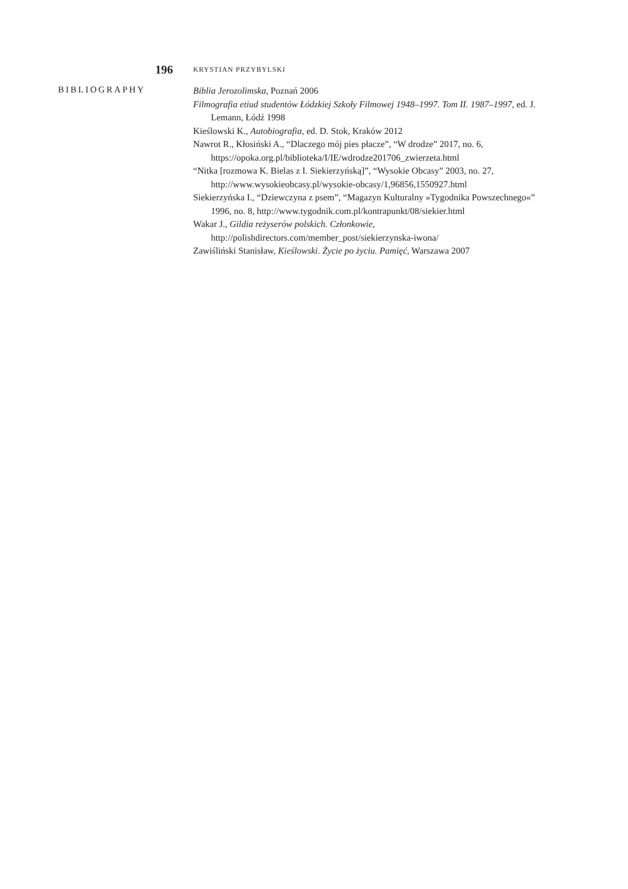196 KRYSTIAN PRZYBYLSKI
BIBLIOGRAPHY
Biblia Jerozolimska, Poznań 2006
Filmografia etiud studentów Łódzkiej Szkoły Filmowej 1948–1997. Tom II. 1987–1997, ed. J. Lemann, Łódź 1998
Kieślowski K., Autobiografia, ed. D. Stok, Kraków 2012
Nawrot R., Kłosiński A., “Dlaczego mój pies płacze”, “W drodze” 2017, no. 6, https://opoka.org.pl/biblioteka/I/IE/wdrodze201706_zwierzeta.html
“Nitka [rozmowa K. Bielas z I. Siekierzyńską]”, “Wysokie Obcasy” 2003, no. 27, http://www.wysokieobcasy.pl/wysokie-obcasy/1,96856,1550927.html
Siekierzyńska I., “Dziewczyna z psem”, “Magazyn Kulturalny »Tygodnika Powszechnego«” 1996, no. 8, http://www.tygodnik.com.pl/kontrapunkt/08/siekier.html
Wakar J., Gildia reżyserów polskich. Członkowie, http://polishdirectors.com/member_post/siekierzynska-iwona/
Zawiśliński Stanisław, Kieślowski. Życie po życiu. Pamięć, Warszawa 2007